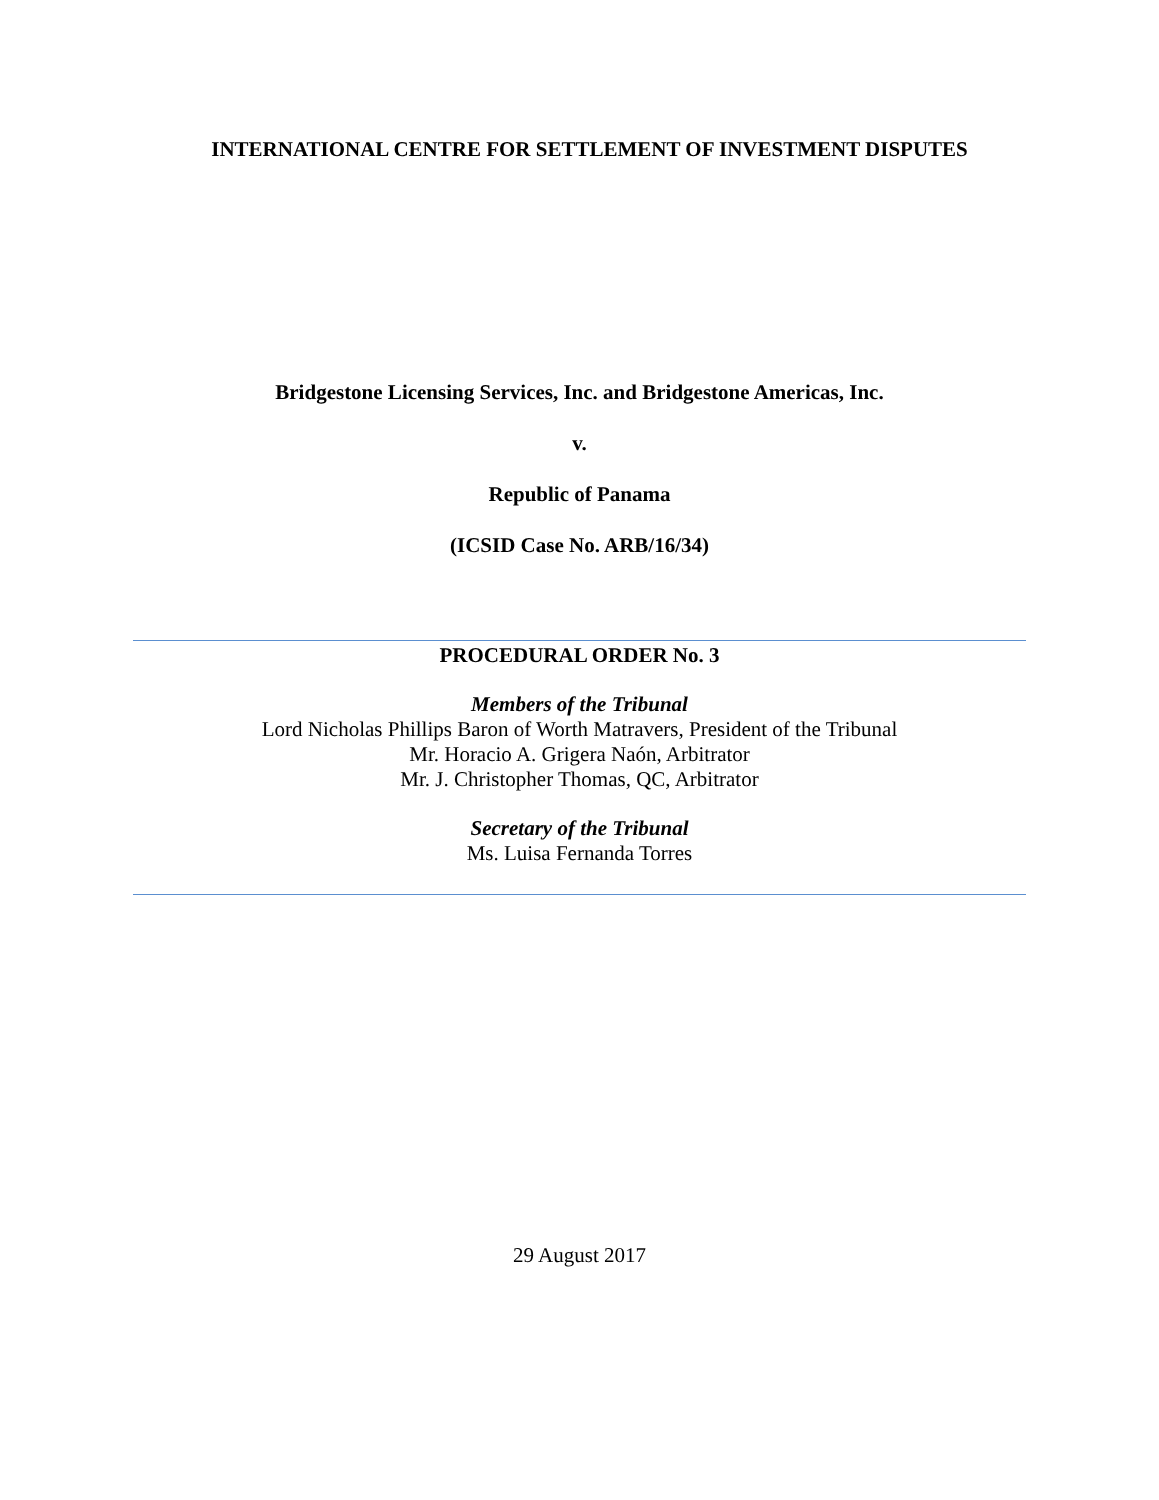INTERNATIONAL CENTRE FOR SETTLEMENT OF INVESTMENT DISPUTES
Bridgestone Licensing Services, Inc. and Bridgestone Americas, Inc.
v.
Republic of Panama
(ICSID Case No. ARB/16/34)
PROCEDURAL ORDER No. 3
Members of the Tribunal
Lord Nicholas Phillips Baron of Worth Matravers, President of the Tribunal
Mr. Horacio A. Grigera Naón, Arbitrator
Mr. J. Christopher Thomas, QC, Arbitrator
Secretary of the Tribunal
Ms. Luisa Fernanda Torres
29 August 2017